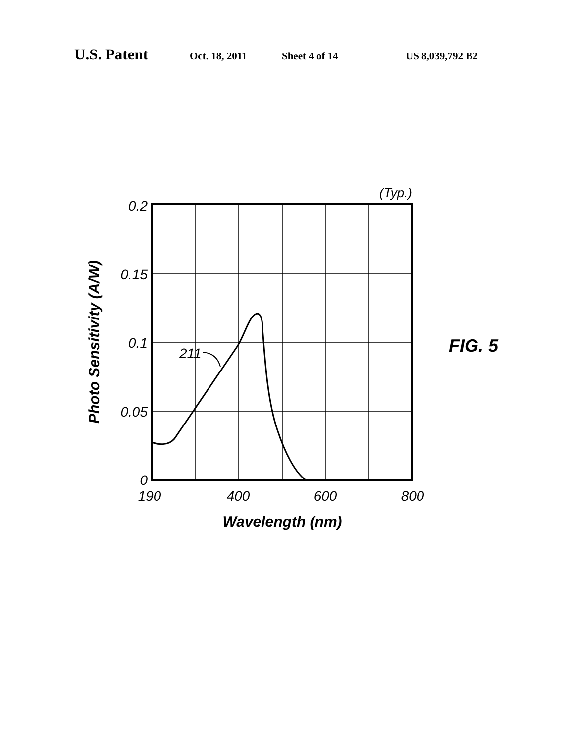U.S. Patent Oct. 18, 2011 Sheet 4 of 14 US 8,039,792 B2
(Typ.)
211
0.2
0.15
0.1
0.05
0
190
400
600
800
Wavelength (nm)
Photo Sensitivity (A/W)
FIG. 5